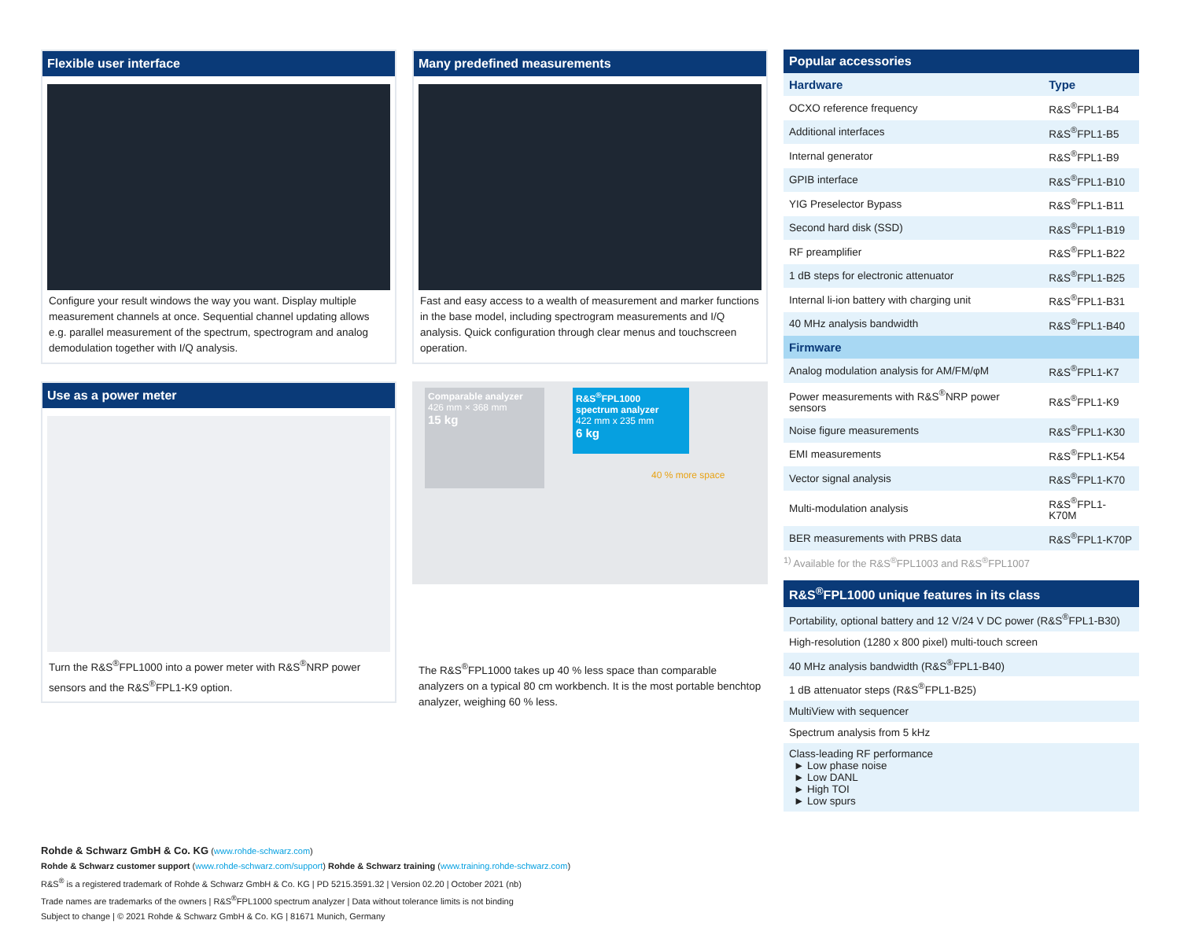Flexible user interface
Configure your result windows the way you want. Display multiple measurement channels at once. Sequential channel updating allows e.g. parallel measurement of the spectrum, spectrogram and analog demodulation together with I/Q analysis.
Use as a power meter
Turn the R&S<sup>®</sup>FPL1000 into a power meter with R&S<sup>®</sup>NRP power sensors and the R&S<sup>®</sup>FPL1-K9 option.
Many predefined measurements
Fast and easy access to a wealth of measurement and marker functions in the base model, including spectrogram measurements and I/Q analysis. Quick configuration through clear menus and touchscreen operation.
Comparable analyzer
426 mm × 368 mm
15 kg
R&S<sup>®</sup>FPL1000
spectrum analyzer
422 mm x 235 mm
6 kg
40 % more space
The R&S<sup>®</sup>FPL1000 takes up 40 % less space than comparable analyzers on a typical 80 cm workbench. It is the most portable benchtop analyzer, weighing 60 % less.
| Popular accessories | |
| --- | --- |
| Hardware | Type |
| OCXO reference frequency | R&S<sup>®</sup>FPL1-B4 |
| Additional interfaces | R&S<sup>®</sup>FPL1-B5 |
| Internal generator | R&S<sup>®</sup>FPL1-B9 |
| GPIB interface | R&S<sup>®</sup>FPL1-B10 |
| YIG Preselector Bypass | R&S<sup>®</sup>FPL1-B11 |
| Second hard disk (SSD) | R&S<sup>®</sup>FPL1-B19 |
| RF preamplifier | R&S<sup>®</sup>FPL1-B22 |
| 1 dB steps for electronic attenuator | R&S<sup>®</sup>FPL1-B25 |
| Internal li-ion battery with charging unit | R&S<sup>®</sup>FPL1-B31 |
| 40 MHz analysis bandwidth | R&S<sup>®</sup>FPL1-B40 |
| Firmware | |
| Analog modulation analysis for AM/FM/φM | R&S<sup>®</sup>FPL1-K7 |
| Power measurements with R&S<sup>®</sup>NRP power sensors | R&S<sup>®</sup>FPL1-K9 |
| Noise figure measurements | R&S<sup>®</sup>FPL1-K30 |
| EMI measurements | R&S<sup>®</sup>FPL1-K54 |
| Vector signal analysis | R&S<sup>®</sup>FPL1-K70 |
| Multi-modulation analysis | R&S<sup>®</sup>FPL1-K70M |
| BER measurements with PRBS data | R&S<sup>®</sup>FPL1-K70P |
<sup>1)</sup> Available for the R&S<sup>®</sup>FPL1003 and R&S<sup>®</sup>FPL1007
| R&S<sup>®</sup>FPL1000 unique features in its class |
| --- |
| Portability, optional battery and 12 V/24 V DC power (R&S<sup>®</sup>FPL1-B30) |
| High-resolution (1280 x 800 pixel) multi-touch screen |
| 40 MHz analysis bandwidth (R&S<sup>®</sup>FPL1-B40) |
| 1 dB attenuator steps (R&S<sup>®</sup>FPL1-B25) |
| MultiView with sequencer |
| Spectrum analysis from 5 kHz |
| Class-leading RF performance ► Low phase noise ► Low DANL ► High TOI ► Low spurs |
Rohde & Schwarz GmbH & Co. KG (www.rohde-schwarz.com)
Rohde & Schwarz customer support (www.rohde-schwarz.com/support) Rohde & Schwarz training (www.training.rohde-schwarz.com)
R&S<sup>®</sup> is a registered trademark of Rohde & Schwarz GmbH & Co. KG | PD 5215.3591.32 | Version 02.20 | October 2021 (nb)
Trade names are trademarks of the owners | R&S<sup>®</sup>FPL1000 spectrum analyzer | Data without tolerance limits is not binding
Subject to change | © 2021 Rohde & Schwarz GmbH & Co. KG | 81671 Munich, Germany